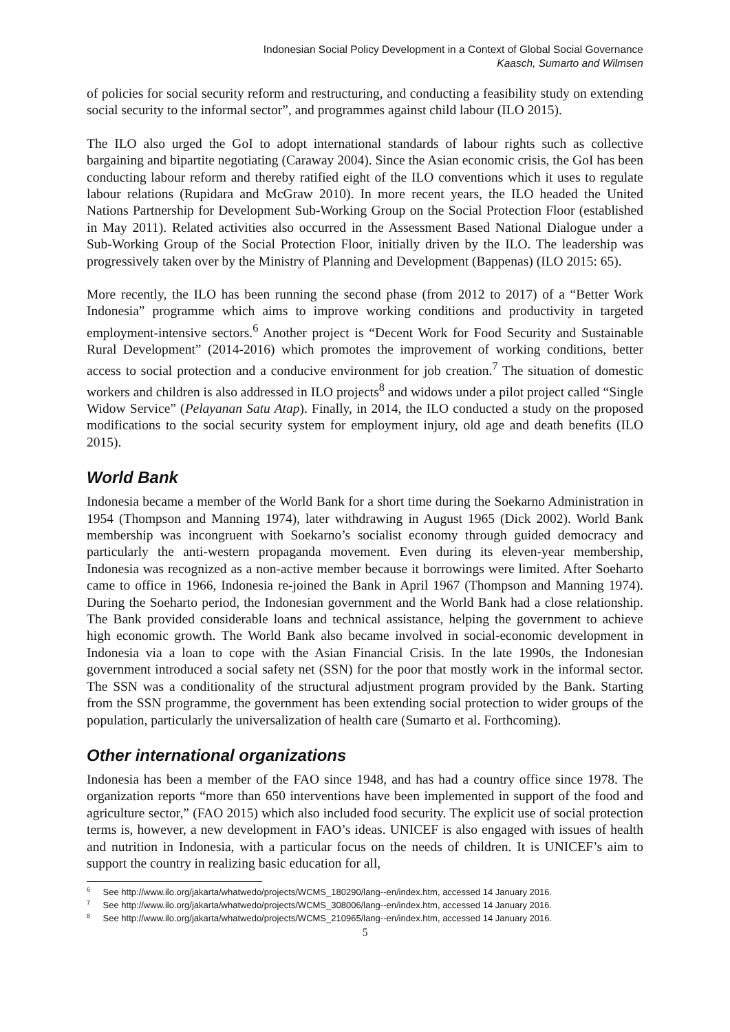Indonesian Social Policy Development in a Context of Global Social Governance
Kaasch, Sumarto and Wilmsen
of policies for social security reform and restructuring, and conducting a feasibility study on extending social security to the informal sector”, and programmes against child labour (ILO 2015).
The ILO also urged the GoI to adopt international standards of labour rights such as collective bargaining and bipartite negotiating (Caraway 2004). Since the Asian economic crisis, the GoI has been conducting labour reform and thereby ratified eight of the ILO conventions which it uses to regulate labour relations (Rupidara and McGraw 2010). In more recent years, the ILO headed the United Nations Partnership for Development Sub-Working Group on the Social Protection Floor (established in May 2011). Related activities also occurred in the Assessment Based National Dialogue under a Sub-Working Group of the Social Protection Floor, initially driven by the ILO. The leadership was progressively taken over by the Ministry of Planning and Development (Bappenas) (ILO 2015: 65).
More recently, the ILO has been running the second phase (from 2012 to 2017) of a “Better Work Indonesia” programme which aims to improve working conditions and productivity in targeted employment-intensive sectors.<sup>6</sup> Another project is “Decent Work for Food Security and Sustainable Rural Development” (2014-2016) which promotes the improvement of working conditions, better access to social protection and a conducive environment for job creation.<sup>7</sup> The situation of domestic workers and children is also addressed in ILO projects<sup>8</sup> and widows under a pilot project called “Single Widow Service” (Pelayanan Satu Atap). Finally, in 2014, the ILO conducted a study on the proposed modifications to the social security system for employment injury, old age and death benefits (ILO 2015).
World Bank
Indonesia became a member of the World Bank for a short time during the Soekarno Administration in 1954 (Thompson and Manning 1974), later withdrawing in August 1965 (Dick 2002). World Bank membership was incongruent with Soekarno’s socialist economy through guided democracy and particularly the anti-western propaganda movement. Even during its eleven-year membership, Indonesia was recognized as a non-active member because it borrowings were limited. After Soeharto came to office in 1966, Indonesia re-joined the Bank in April 1967 (Thompson and Manning 1974). During the Soeharto period, the Indonesian government and the World Bank had a close relationship. The Bank provided considerable loans and technical assistance, helping the government to achieve high economic growth. The World Bank also became involved in social-economic development in Indonesia via a loan to cope with the Asian Financial Crisis. In the late 1990s, the Indonesian government introduced a social safety net (SSN) for the poor that mostly work in the informal sector. The SSN was a conditionality of the structural adjustment program provided by the Bank. Starting from the SSN programme, the government has been extending social protection to wider groups of the population, particularly the universalization of health care (Sumarto et al. Forthcoming).
Other international organizations
Indonesia has been a member of the FAO since 1948, and has had a country office since 1978. The organization reports “more than 650 interventions have been implemented in support of the food and agriculture sector,” (FAO 2015) which also included food security. The explicit use of social protection terms is, however, a new development in FAO’s ideas. UNICEF is also engaged with issues of health and nutrition in Indonesia, with a particular focus on the needs of children. It is UNICEF’s aim to support the country in realizing basic education for all,
<sup>6</sup> See http://www.ilo.org/jakarta/whatwedo/projects/WCMS_180290/lang--en/index.htm, accessed 14 January 2016.
<sup>7</sup> See http://www.ilo.org/jakarta/whatwedo/projects/WCMS_308006/lang--en/index.htm, accessed 14 January 2016.
<sup>8</sup> See http://www.ilo.org/jakarta/whatwedo/projects/WCMS_210965/lang--en/index.htm, accessed 14 January 2016.
5